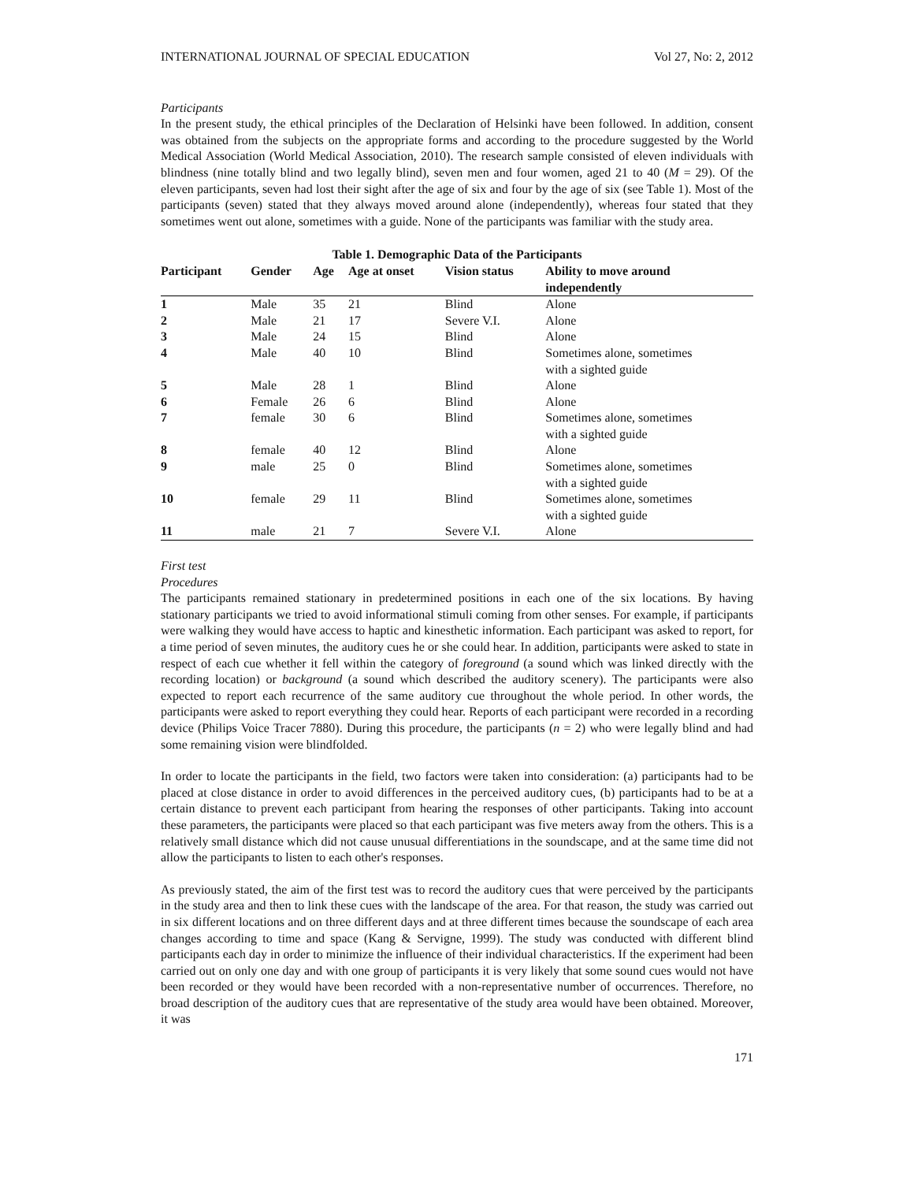INTERNATIONAL JOURNAL OF SPECIAL EDUCATION Vol 27, No: 2, 2012
Participants
In the present study, the ethical principles of the Declaration of Helsinki have been followed. In addition, consent was obtained from the subjects on the appropriate forms and according to the procedure suggested by the World Medical Association (World Medical Association, 2010). The research sample consisted of eleven individuals with blindness (nine totally blind and two legally blind), seven men and four women, aged 21 to 40 (M = 29). Of the eleven participants, seven had lost their sight after the age of six and four by the age of six (see Table 1). Most of the participants (seven) stated that they always moved around alone (independently), whereas four stated that they sometimes went out alone, sometimes with a guide. None of the participants was familiar with the study area.
Table 1. Demographic Data of the Participants
| Participant | Gender | Age | Age at onset | Vision status | Ability to move around independently |
| --- | --- | --- | --- | --- | --- |
| 1 | Male | 35 | 21 | Blind | Alone |
| 2 | Male | 21 | 17 | Severe V.I. | Alone |
| 3 | Male | 24 | 15 | Blind | Alone |
| 4 | Male | 40 | 10 | Blind | Sometimes alone, sometimes with a sighted guide |
| 5 | Male | 28 | 1 | Blind | Alone |
| 6 | Female | 26 | 6 | Blind | Alone |
| 7 | female | 30 | 6 | Blind | Sometimes alone, sometimes with a sighted guide |
| 8 | female | 40 | 12 | Blind | Alone |
| 9 | male | 25 | 0 | Blind | Sometimes alone, sometimes with a sighted guide |
| 10 | female | 29 | 11 | Blind | Sometimes alone, sometimes with a sighted guide |
| 11 | male | 21 | 7 | Severe V.I. | Alone |
First test
Procedures
The participants remained stationary in predetermined positions in each one of the six locations. By having stationary participants we tried to avoid informational stimuli coming from other senses. For example, if participants were walking they would have access to haptic and kinesthetic information. Each participant was asked to report, for a time period of seven minutes, the auditory cues he or she could hear. In addition, participants were asked to state in respect of each cue whether it fell within the category of foreground (a sound which was linked directly with the recording location) or background (a sound which described the auditory scenery). The participants were also expected to report each recurrence of the same auditory cue throughout the whole period. In other words, the participants were asked to report everything they could hear. Reports of each participant were recorded in a recording device (Philips Voice Tracer 7880). During this procedure, the participants (n = 2) who were legally blind and had some remaining vision were blindfolded.
In order to locate the participants in the field, two factors were taken into consideration: (a) participants had to be placed at close distance in order to avoid differences in the perceived auditory cues, (b) participants had to be at a certain distance to prevent each participant from hearing the responses of other participants. Taking into account these parameters, the participants were placed so that each participant was five meters away from the others. This is a relatively small distance which did not cause unusual differentiations in the soundscape, and at the same time did not allow the participants to listen to each other's responses.
As previously stated, the aim of the first test was to record the auditory cues that were perceived by the participants in the study area and then to link these cues with the landscape of the area. For that reason, the study was carried out in six different locations and on three different days and at three different times because the soundscape of each area changes according to time and space (Kang & Servigne, 1999). The study was conducted with different blind participants each day in order to minimize the influence of their individual characteristics. If the experiment had been carried out on only one day and with one group of participants it is very likely that some sound cues would not have been recorded or they would have been recorded with a non-representative number of occurrences. Therefore, no broad description of the auditory cues that are representative of the study area would have been obtained. Moreover, it was
171